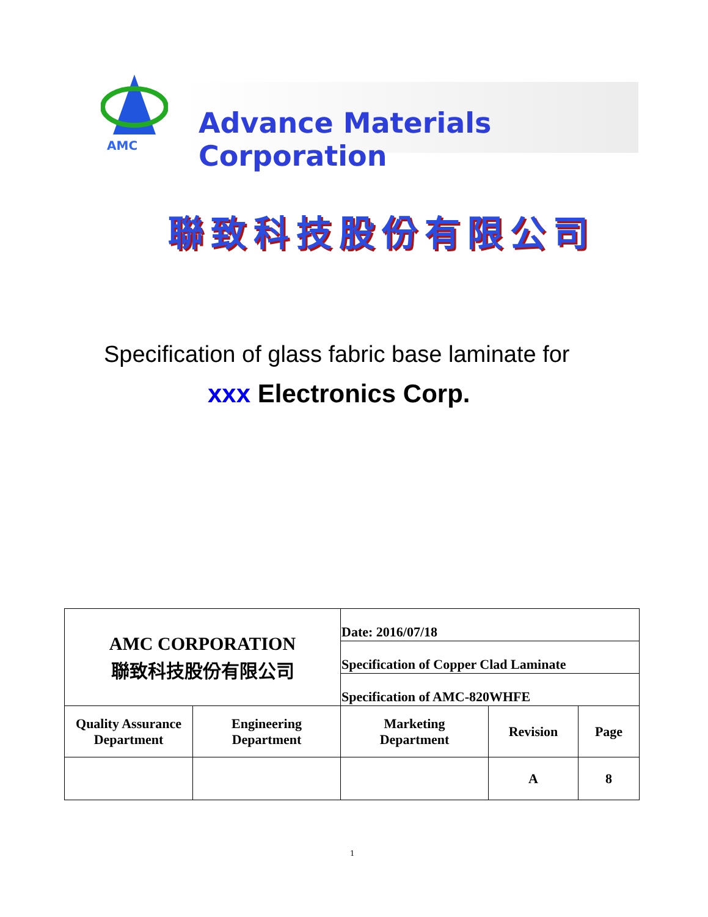AMC
Advance Materials Corporation
聯致科技股份有限公司
Specification of glass fabric base laminate for
xxx Electronics Corp.
| AMC CORPORATION 聯致科技股份有限公司 | | Date: 2016/07/18 | | |
| | | Specification of Copper Clad Laminate | | |
| | | Specification of AMC-820WHFE | | |
| Quality Assurance Department | Engineering Department | Marketing Department | Revision | Page |
| | | | A | 8 |
1